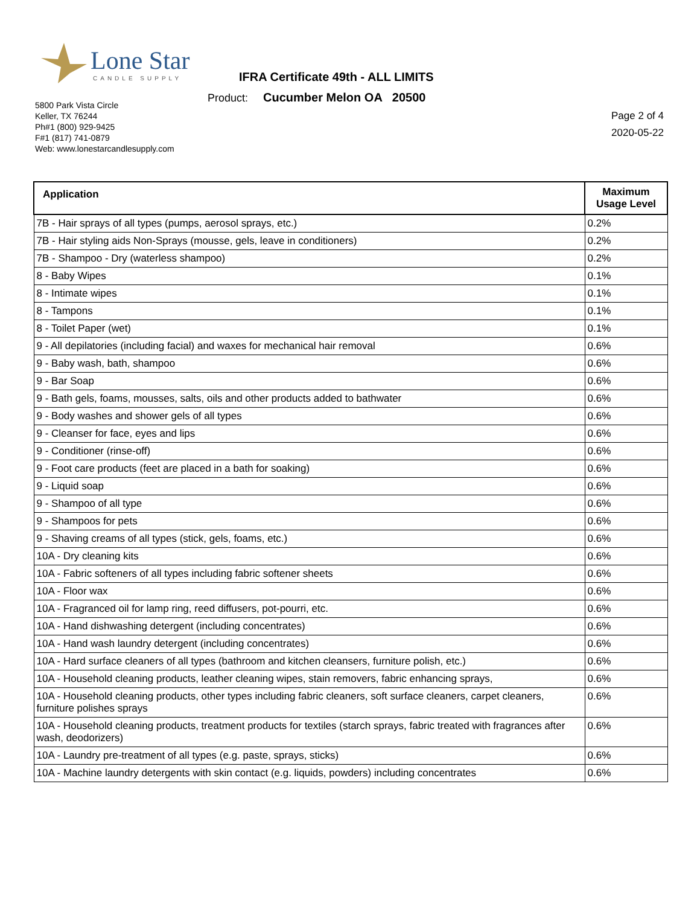Lone Star
CANDLE SUPPLY
IFRA Certificate 49th - ALL LIMITS
Product: Cucumber Melon OA 20500
5800 Park Vista Circle
Keller, TX 76244
Ph#1 (800) 929-9425
F#1 (817) 741-0879
Web: www.lonestarcandlesupply.com
Page 2 of 4
2020-05-22
| Application | Maximum Usage Level |
| --- | --- |
| 7B - Hair sprays of all types (pumps, aerosol sprays, etc.) | 0.2% |
| 7B - Hair styling aids Non-Sprays (mousse, gels, leave in conditioners) | 0.2% |
| 7B - Shampoo - Dry (waterless shampoo) | 0.2% |
| 8 - Baby Wipes | 0.1% |
| 8 - Intimate wipes | 0.1% |
| 8 - Tampons | 0.1% |
| 8 - Toilet Paper (wet) | 0.1% |
| 9 - All depilatories (including facial) and waxes for mechanical hair removal | 0.6% |
| 9 - Baby wash, bath, shampoo | 0.6% |
| 9 - Bar Soap | 0.6% |
| 9 - Bath gels, foams, mousses, salts, oils and other products added to bathwater | 0.6% |
| 9 - Body washes and shower gels of all types | 0.6% |
| 9 - Cleanser for face, eyes and lips | 0.6% |
| 9 - Conditioner (rinse-off) | 0.6% |
| 9 - Foot care products (feet are placed in a bath for soaking) | 0.6% |
| 9 - Liquid soap | 0.6% |
| 9 - Shampoo of all type | 0.6% |
| 9 - Shampoos for pets | 0.6% |
| 9 - Shaving creams of all types (stick, gels, foams, etc.) | 0.6% |
| 10A - Dry cleaning kits | 0.6% |
| 10A - Fabric softeners of all types including fabric softener sheets | 0.6% |
| 10A - Floor wax | 0.6% |
| 10A - Fragranced oil for lamp ring, reed diffusers, pot-pourri, etc. | 0.6% |
| 10A - Hand dishwashing detergent (including concentrates) | 0.6% |
| 10A - Hand wash laundry detergent (including concentrates) | 0.6% |
| 10A - Hard surface cleaners of all types (bathroom and kitchen cleansers, furniture polish, etc.) | 0.6% |
| 10A - Household cleaning products, leather cleaning wipes, stain removers, fabric enhancing sprays, | 0.6% |
| 10A - Household cleaning products, other types including fabric cleaners, soft surface cleaners, carpet cleaners, furniture polishes sprays | 0.6% |
| 10A - Household cleaning products, treatment products for textiles (starch sprays, fabric treated with fragrances after wash, deodorizers) | 0.6% |
| 10A - Laundry pre-treatment of all types (e.g. paste, sprays, sticks) | 0.6% |
| 10A - Machine laundry detergents with skin contact (e.g. liquids, powders) including concentrates | 0.6% |